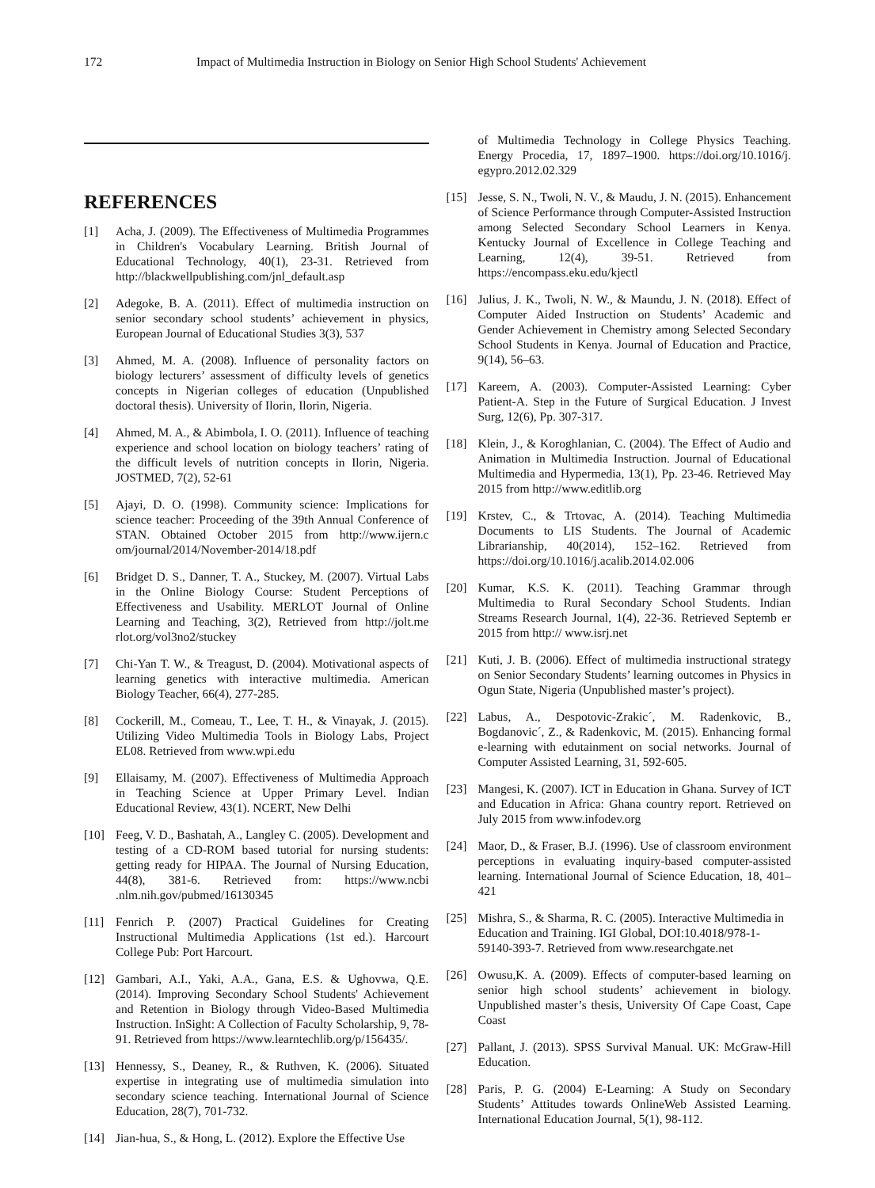172 Impact of Multimedia Instruction in Biology on Senior High School Students' Achievement
REFERENCES
[1] Acha, J. (2009). The Effectiveness of Multimedia Programmes in Children's Vocabulary Learning. British Journal of Educational Technology, 40(1), 23-31. Retrieved from http://blackwellpublishing.com/jnl_default.asp
[2] Adegoke, B. A. (2011). Effect of multimedia instruction on senior secondary school students’ achievement in physics, European Journal of Educational Studies 3(3), 537
[3] Ahmed, M. A. (2008). Influence of personality factors on biology lecturers’ assessment of difficulty levels of genetics concepts in Nigerian colleges of education (Unpublished doctoral thesis). University of Ilorin, Ilorin, Nigeria.
[4] Ahmed, M. A., & Abimbola, I. O. (2011). Influence of teaching experience and school location on biology teachers’ rating of the difficult levels of nutrition concepts in Ilorin, Nigeria. JOSTMED, 7(2), 52-61
[5] Ajayi, D. O. (1998). Community science: Implications for science teacher: Proceeding of the 39th Annual Conference of STAN. Obtained October 2015 from http://www.ijern.c om/journal/2014/November-2014/18.pdf
[6] Bridget D. S., Danner, T. A., Stuckey, M. (2007). Virtual Labs in the Online Biology Course: Student Perceptions of Effectiveness and Usability. MERLOT Journal of Online Learning and Teaching, 3(2), Retrieved from http://jolt.me rlot.org/vol3no2/stuckey
[7] Chi-Yan T. W., & Treagust, D. (2004). Motivational aspects of learning genetics with interactive multimedia. American Biology Teacher, 66(4), 277-285.
[8] Cockerill, M., Comeau, T., Lee, T. H., & Vinayak, J. (2015). Utilizing Video Multimedia Tools in Biology Labs, Project EL08. Retrieved from www.wpi.edu
[9] Ellaisamy, M. (2007). Effectiveness of Multimedia Approach in Teaching Science at Upper Primary Level. Indian Educational Review, 43(1). NCERT, New Delhi
[10] Feeg, V. D., Bashatah, A., Langley C. (2005). Development and testing of a CD-ROM based tutorial for nursing students: getting ready for HIPAA. The Journal of Nursing Education, 44(8), 381-6. Retrieved from: https://www.ncbi .nlm.nih.gov/pubmed/16130345
[11] Fenrich P. (2007) Practical Guidelines for Creating Instructional Multimedia Applications (1st ed.). Harcourt College Pub: Port Harcourt.
[12] Gambari, A.I., Yaki, A.A., Gana, E.S. & Ughovwa, Q.E. (2014). Improving Secondary School Students' Achievement and Retention in Biology through Video-Based Multimedia Instruction. InSight: A Collection of Faculty Scholarship, 9, 78-91. Retrieved from https://www.learntechlib.org/p/156435/.
[13] Hennessy, S., Deaney, R., & Ruthven, K. (2006). Situated expertise in integrating use of multimedia simulation into secondary science teaching. International Journal of Science Education, 28(7), 701-732.
[14] Jian-hua, S., & Hong, L. (2012). Explore the Effective Use
of Multimedia Technology in College Physics Teaching. Energy Procedia, 17, 1897–1900. https://doi.org/10.1016/j. egypro.2012.02.329
[15] Jesse, S. N., Twoli, N. V., & Maudu, J. N. (2015). Enhancement of Science Performance through Computer-Assisted Instruction among Selected Secondary School Learners in Kenya. Kentucky Journal of Excellence in College Teaching and Learning, 12(4), 39-51. Retrieved from https://encompass.eku.edu/kjectl
[16] Julius, J. K., Twoli, N. W., & Maundu, J. N. (2018). Effect of Computer Aided Instruction on Students’ Academic and Gender Achievement in Chemistry among Selected Secondary School Students in Kenya. Journal of Education and Practice, 9(14), 56–63.
[17] Kareem, A. (2003). Computer-Assisted Learning: Cyber Patient-A. Step in the Future of Surgical Education. J Invest Surg, 12(6), Pp. 307-317.
[18] Klein, J., & Koroghlanian, C. (2004). The Effect of Audio and Animation in Multimedia Instruction. Journal of Educational Multimedia and Hypermedia, 13(1), Pp. 23-46. Retrieved May 2015 from http://www.editlib.org
[19] Krstev, C., & Trtovac, A. (2014). Teaching Multimedia Documents to LIS Students. The Journal of Academic Librarianship, 40(2014), 152–162. Retrieved from https://doi.org/10.1016/j.acalib.2014.02.006
[20] Kumar, K.S. K. (2011). Teaching Grammar through Multimedia to Rural Secondary School Students. Indian Streams Research Journal, 1(4), 22-36. Retrieved Septemb er 2015 from http:// www.isrj.net
[21] Kuti, J. B. (2006). Effect of multimedia instructional strategy on Senior Secondary Students’ learning outcomes in Physics in Ogun State, Nigeria (Unpublished master’s project).
[22] Labus, A., Despotovic-Zrakic´, M. Radenkovic, B., Bogdanovic´, Z., & Radenkovic, M. (2015). Enhancing formal e-learning with edutainment on social networks. Journal of Computer Assisted Learning, 31, 592-605.
[23] Mangesi, K. (2007). ICT in Education in Ghana. Survey of ICT and Education in Africa: Ghana country report. Retrieved on July 2015 from www.infodev.org
[24] Maor, D., & Fraser, B.J. (1996). Use of classroom environment perceptions in evaluating inquiry-based computer-assisted learning. International Journal of Science Education, 18, 401–421
[25] Mishra, S., & Sharma, R. C. (2005). Interactive Multimedia in Education and Training. IGI Global, DOI:10.4018/978-1-59140-393-7. Retrieved from www.researchgate.net
[26] Owusu,K. A. (2009). Effects of computer-based learning on senior high school students’ achievement in biology. Unpublished master’s thesis, University Of Cape Coast, Cape Coast
[27] Pallant, J. (2013). SPSS Survival Manual. UK: McGraw-Hill Education.
[28] Paris, P. G. (2004) E-Learning: A Study on Secondary Students’ Attitudes towards OnlineWeb Assisted Learning. International Education Journal, 5(1), 98-112.